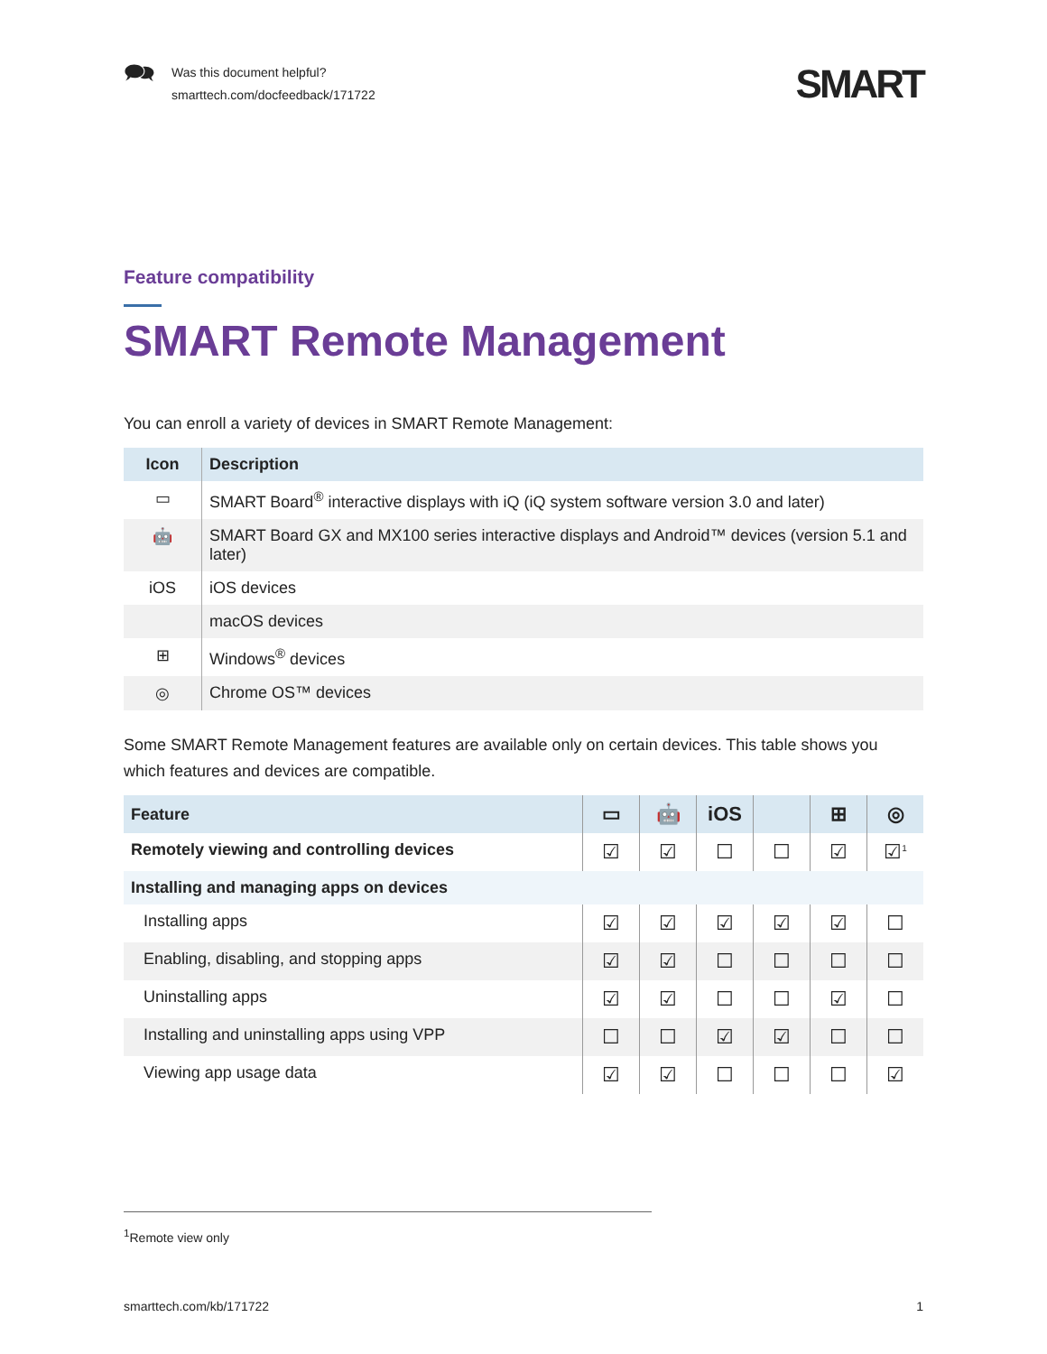🗪
Was this document helpful?
smarttech.com/docfeedback/171722
SMART
Feature compatibility
SMART Remote Management
You can enroll a variety of devices in SMART Remote Management:
| Icon | Description |
| --- | --- |
| ▭ | SMART Board<sup>®</sup> interactive displays with iQ (iQ system software version 3.0 and later) |
| 🤖 | SMART Board GX and MX100 series interactive displays and Android™ devices (version 5.1 and later) |
| iOS | iOS devices |
| | macOS devices |
| ⊞ | Windows<sup>®</sup> devices |
| ◎ | Chrome OS™ devices |
Some SMART Remote Management features are available only on certain devices. This table shows you which features and devices are compatible.
| Feature | ▭ | 🤖 | iOS | | ⊞ | ◎ |
| --- | --- | --- | --- | --- | --- | --- |
| Remotely viewing and controlling devices | ☑ | ☑ | ☐ | ☐ | ☑ | ☑<sup>1</sup> |
| Installing and managing apps on devices | | | | | | |
| Installing apps | ☑ | ☑ | ☑ | ☑ | ☑ | ☐ |
| Enabling, disabling, and stopping apps | ☑ | ☑ | ☐ | ☐ | ☐ | ☐ |
| Uninstalling apps | ☑ | ☑ | ☐ | ☐ | ☑ | ☐ |
| Installing and uninstalling apps using VPP | ☐ | ☐ | ☑ | ☑ | ☐ | ☐ |
| Viewing app usage data | ☑ | ☑ | ☐ | ☐ | ☐ | ☑ |
<sup>1</sup> Remote view only
smarttech.com/kb/171722 1